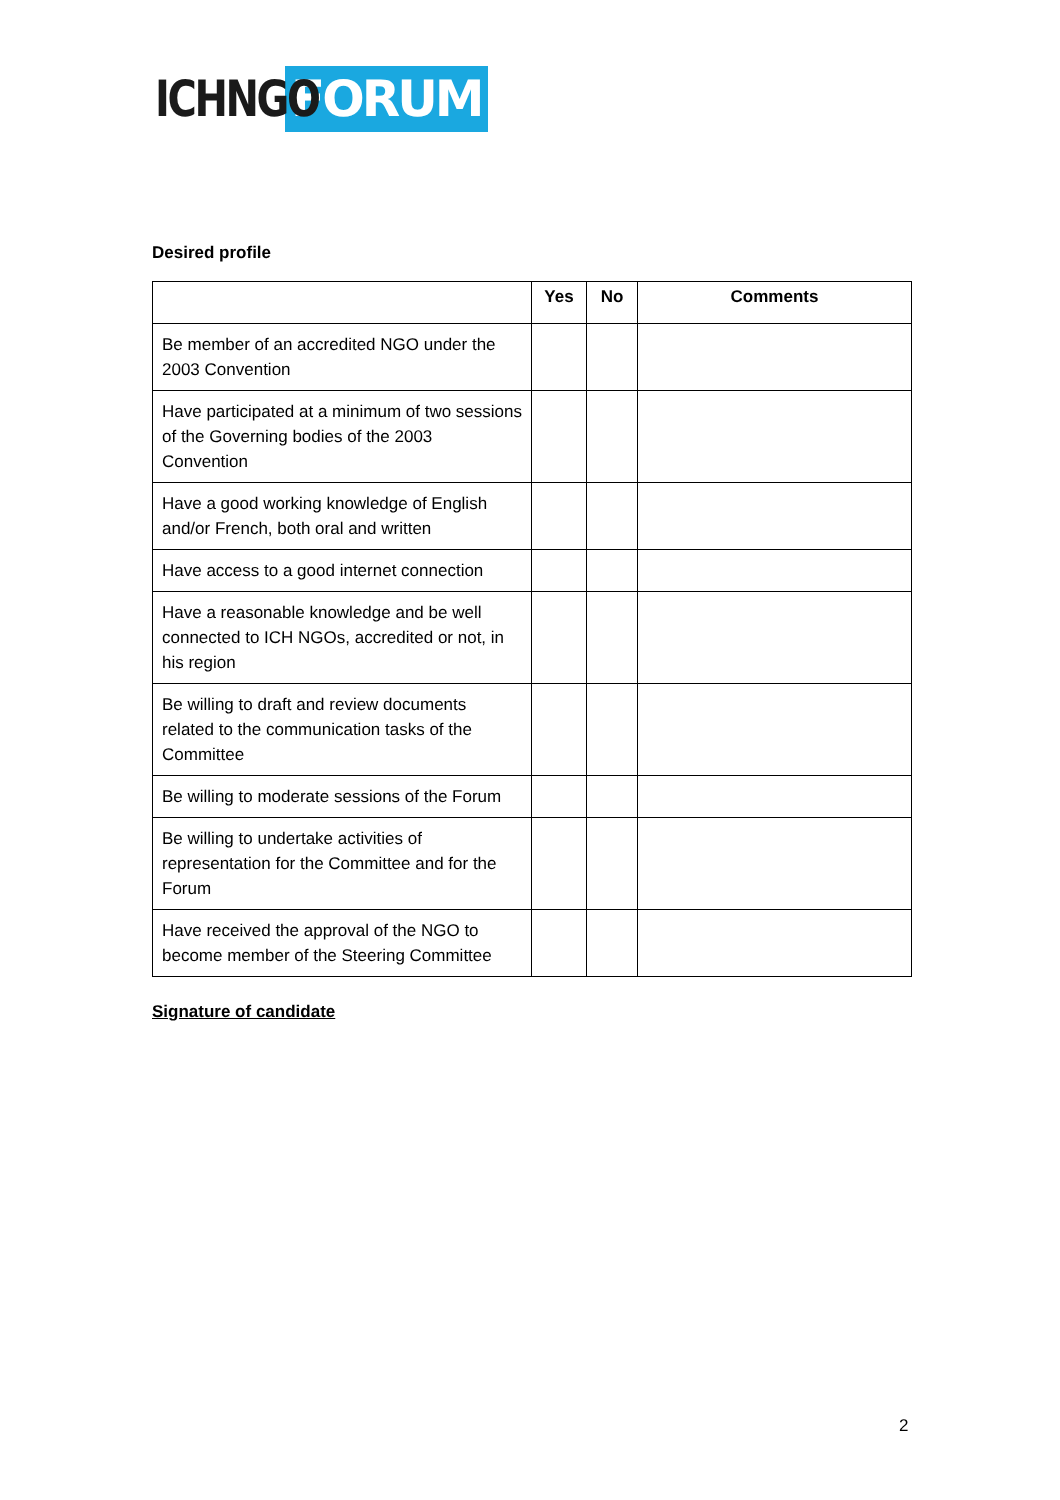ICHNGO FORUM
Desired profile
| | Yes | No | Comments |
| --- | --- | --- | --- |
| Be member of an accredited NGO under the 2003 Convention | | | |
| Have participated at a minimum of two sessions of the Governing bodies of the 2003 Convention | | | |
| Have a good working knowledge of English and/or French, both oral and written | | | |
| Have access to a good internet connection | | | |
| Have a reasonable knowledge and be well connected to ICH NGOs, accredited or not, in his region | | | |
| Be willing to draft and review documents related to the communication tasks of the Committee | | | |
| Be willing to moderate sessions of the Forum | | | |
| Be willing to undertake activities of representation for the Committee and for the Forum | | | |
| Have received the approval of the NGO to become member of the Steering Committee | | | |
Signature of candidate
2